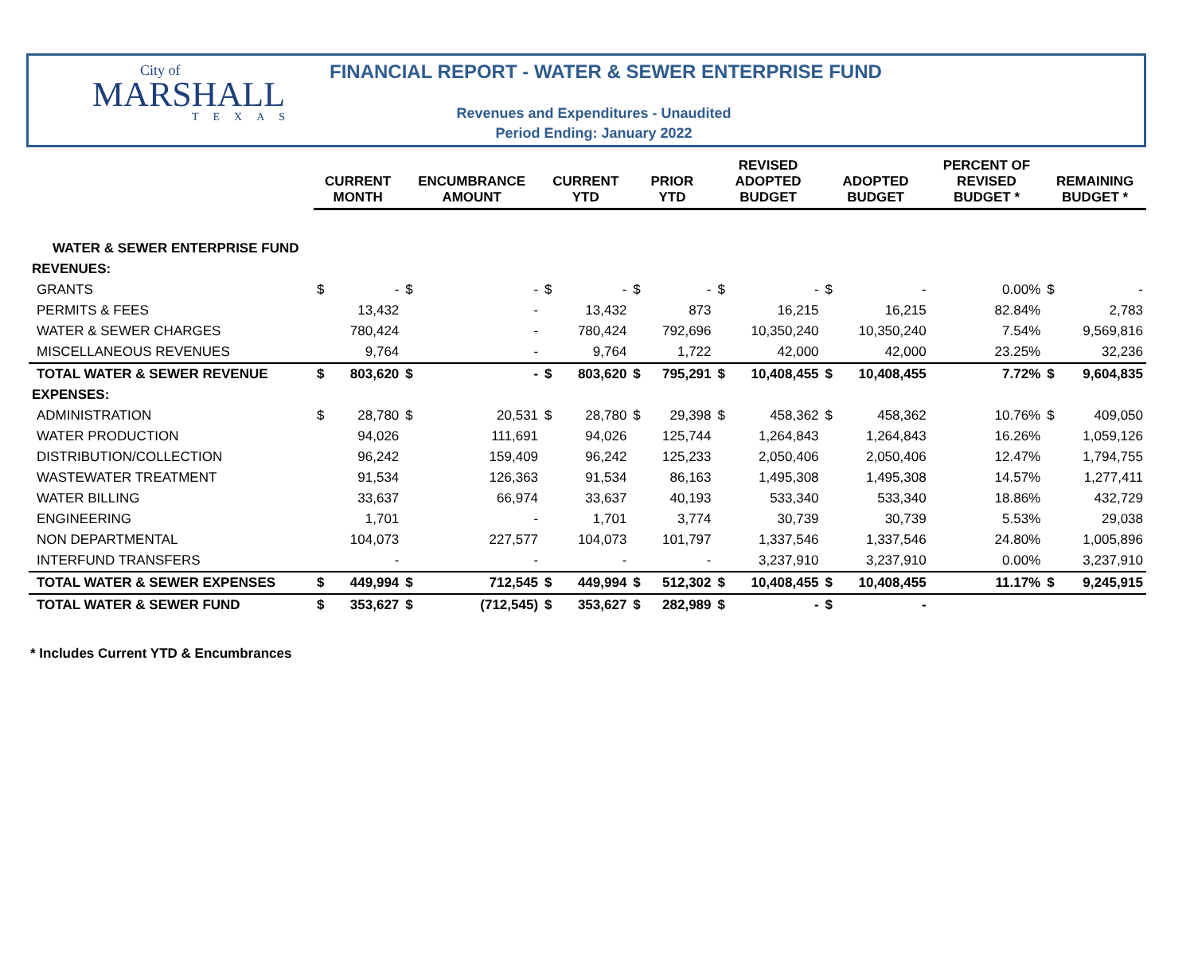City of
MARSHALL
TEXAS
FINANCIAL REPORT - WATER & SEWER ENTERPRISE FUND
Revenues and Expenditures - Unaudited
Period Ending: January 2022
| | CURRENT MONTH | | ENCUMBRANCE AMOUNT | | CURRENT YTD | | PRIOR YTD | | REVISED ADOPTED BUDGET | | ADOPTED BUDGET | | PERCENT OF REVISED BUDGET * | REMAINING BUDGET * | |
| --- | --- | --- | --- | --- | --- | --- | --- | --- | --- | --- | --- | --- | --- | --- | --- |
| WATER & SEWER ENTERPRISE FUND | | | | | | | | | | | | | | | |
| REVENUES: | | | | | | | | | | | | | | | |
| GRANTS | $ | - | $ | - | $ | - | $ | - | $ | - | $ | - | 0.00% | $ | - |
| PERMITS & FEES | | 13,432 | | - | | 13,432 | | 873 | | 16,215 | | 16,215 | 82.84% | | 2,783 |
| WATER & SEWER CHARGES | | 780,424 | | - | | 780,424 | | 792,696 | | 10,350,240 | | 10,350,240 | 7.54% | | 9,569,816 |
| MISCELLANEOUS REVENUES | | 9,764 | | - | | 9,764 | | 1,722 | | 42,000 | | 42,000 | 23.25% | | 32,236 |
| TOTAL WATER & SEWER REVENUE | $ | 803,620 | $ | - | $ | 803,620 | $ | 795,291 | $ | 10,408,455 | $ | 10,408,455 | 7.72% | $ | 9,604,835 |
| EXPENSES: | | | | | | | | | | | | | | | |
| ADMINISTRATION | $ | 28,780 | $ | 20,531 | $ | 28,780 | $ | 29,398 | $ | 458,362 | $ | 458,362 | 10.76% | $ | 409,050 |
| WATER PRODUCTION | | 94,026 | | 111,691 | | 94,026 | | 125,744 | | 1,264,843 | | 1,264,843 | 16.26% | | 1,059,126 |
| DISTRIBUTION/COLLECTION | | 96,242 | | 159,409 | | 96,242 | | 125,233 | | 2,050,406 | | 2,050,406 | 12.47% | | 1,794,755 |
| WASTEWATER TREATMENT | | 91,534 | | 126,363 | | 91,534 | | 86,163 | | 1,495,308 | | 1,495,308 | 14.57% | | 1,277,411 |
| WATER BILLING | | 33,637 | | 66,974 | | 33,637 | | 40,193 | | 533,340 | | 533,340 | 18.86% | | 432,729 |
| ENGINEERING | | 1,701 | | - | | 1,701 | | 3,774 | | 30,739 | | 30,739 | 5.53% | | 29,038 |
| NON DEPARTMENTAL | | 104,073 | | 227,577 | | 104,073 | | 101,797 | | 1,337,546 | | 1,337,546 | 24.80% | | 1,005,896 |
| INTERFUND TRANSFERS | | - | | - | | - | | - | | 3,237,910 | | 3,237,910 | 0.00% | | 3,237,910 |
| TOTAL WATER & SEWER EXPENSES | $ | 449,994 | $ | 712,545 | $ | 449,994 | $ | 512,302 | $ | 10,408,455 | $ | 10,408,455 | 11.17% | $ | 9,245,915 |
| TOTAL WATER & SEWER FUND | $ | 353,627 | $ | (712,545) | $ | 353,627 | $ | 282,989 | $ | - | $ | - | | | |
* Includes Current YTD & Encumbrances